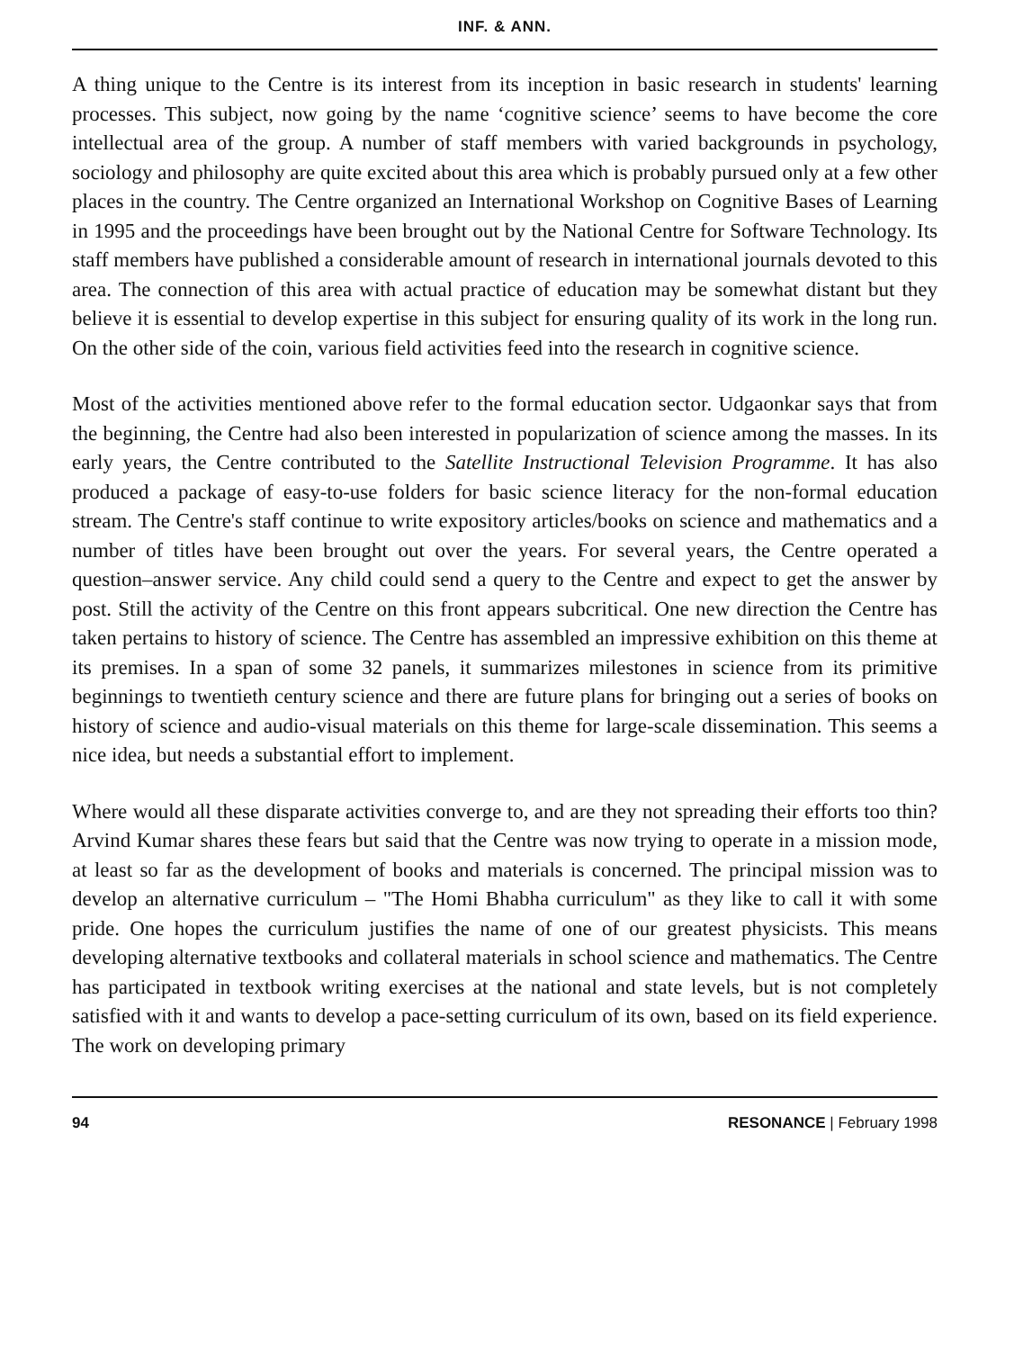INF. & ANN.
A thing unique to the Centre is its interest from its inception in basic research in students' learning processes. This subject, now going by the name ‘cognitive science’ seems to have become the core intellectual area of the group. A number of staff members with varied backgrounds in psychology, sociology and philosophy are quite excited about this area which is probably pursued only at a few other places in the country. The Centre organized an International Workshop on Cognitive Bases of Learning in 1995 and the proceedings have been brought out by the National Centre for Software Technology. Its staff members have published a considerable amount of research in international journals devoted to this area. The connection of this area with actual practice of education may be somewhat distant but they believe it is essential to develop expertise in this subject for ensuring quality of its work in the long run. On the other side of the coin, various field activities feed into the research in cognitive science.
Most of the activities mentioned above refer to the formal education sector. Udgaonkar says that from the beginning, the Centre had also been interested in popularization of science among the masses. In its early years, the Centre contributed to the Satellite Instructional Television Programme. It has also produced a package of easy-to-use folders for basic science literacy for the non-formal education stream. The Centre's staff continue to write expository articles/books on science and mathematics and a number of titles have been brought out over the years. For several years, the Centre operated a question–answer service. Any child could send a query to the Centre and expect to get the answer by post. Still the activity of the Centre on this front appears subcritical. One new direction the Centre has taken pertains to history of science. The Centre has assembled an impressive exhibition on this theme at its premises. In a span of some 32 panels, it summarizes milestones in science from its primitive beginnings to twentieth century science and there are future plans for bringing out a series of books on history of science and audio-visual materials on this theme for large-scale dissemination. This seems a nice idea, but needs a substantial effort to implement.
Where would all these disparate activities converge to, and are they not spreading their efforts too thin? Arvind Kumar shares these fears but said that the Centre was now trying to operate in a mission mode, at least so far as the development of books and materials is concerned. The principal mission was to develop an alternative curriculum – "The Homi Bhabha curriculum" as they like to call it with some pride. One hopes the curriculum justifies the name of one of our greatest physicists. This means developing alternative textbooks and collateral materials in school science and mathematics. The Centre has participated in textbook writing exercises at the national and state levels, but is not completely satisfied with it and wants to develop a pace-setting curriculum of its own, based on its field experience. The work on developing primary
94 RESONANCE | February 1998